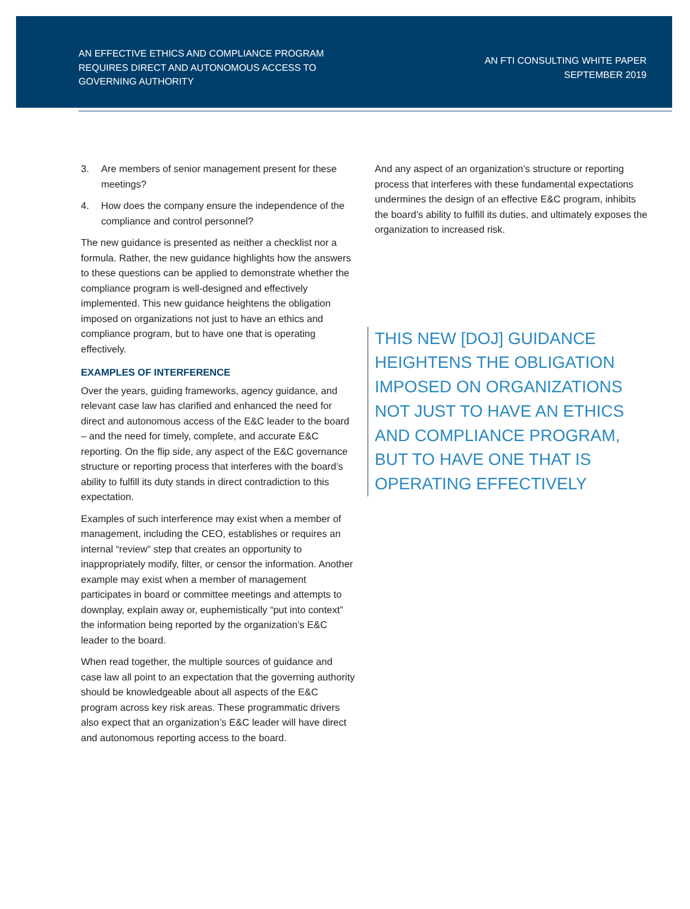AN EFFECTIVE ETHICS AND COMPLIANCE PROGRAM REQUIRES DIRECT AND AUTONOMOUS ACCESS TO GOVERNING AUTHORITY
AN FTI CONSULTING WHITE PAPER
SEPTEMBER 2019
3. Are members of senior management present for these meetings?
4. How does the company ensure the independence of the compliance and control personnel?
The new guidance is presented as neither a checklist nor a formula. Rather, the new guidance highlights how the answers to these questions can be applied to demonstrate whether the compliance program is well-designed and effectively implemented. This new guidance heightens the obligation imposed on organizations not just to have an ethics and compliance program, but to have one that is operating effectively.
EXAMPLES OF INTERFERENCE
Over the years, guiding frameworks, agency guidance, and relevant case law has clarified and enhanced the need for direct and autonomous access of the E&C leader to the board – and the need for timely, complete, and accurate E&C reporting. On the flip side, any aspect of the E&C governance structure or reporting process that interferes with the board’s ability to fulfill its duty stands in direct contradiction to this expectation.
Examples of such interference may exist when a member of management, including the CEO, establishes or requires an internal “review” step that creates an opportunity to inappropriately modify, filter, or censor the information. Another example may exist when a member of management participates in board or committee meetings and attempts to downplay, explain away or, euphemistically “put into context” the information being reported by the organization’s E&C leader to the board.
When read together, the multiple sources of guidance and case law all point to an expectation that the governing authority should be knowledgeable about all aspects of the E&C program across key risk areas. These programmatic drivers also expect that an organization’s E&C leader will have direct and autonomous reporting access to the board.
And any aspect of an organization’s structure or reporting process that interferes with these fundamental expectations undermines the design of an effective E&C program, inhibits the board’s ability to fulfill its duties, and ultimately exposes the organization to increased risk.
THIS NEW [DOJ] GUIDANCE HEIGHTENS THE OBLIGATION IMPOSED ON ORGANIZATIONS NOT JUST TO HAVE AN ETHICS AND COMPLIANCE PROGRAM, BUT TO HAVE ONE THAT IS
OPERATING EFFECTIVELY